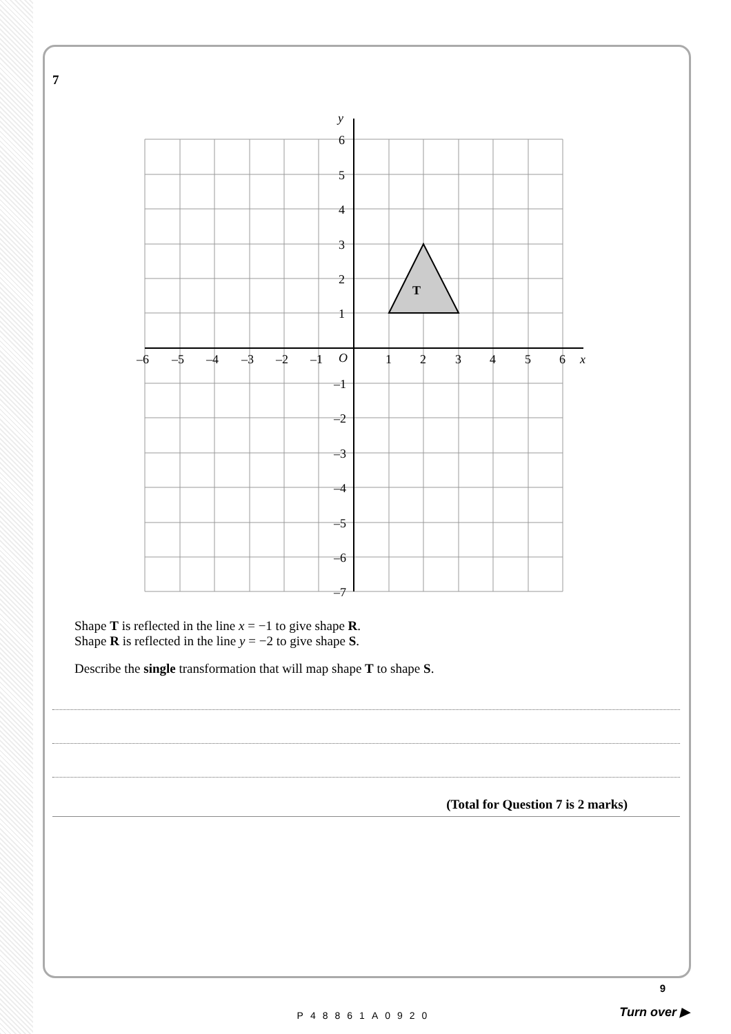7
T
y
x
O
6
5
4
3
2
1
–1
–2
–3
–4
–5
–6
–7
–6
–5
–4
–3
–2
–1
1
2
3
4
5
6
Shape T is reflected in the line x = −1 to give shape R.
Shape R is reflected in the line y = −2 to give shape S.
Describe the single transformation that will map shape T to shape S.
(Total for Question 7 is 2 marks)
P48861A0920
9
Turn over ▶